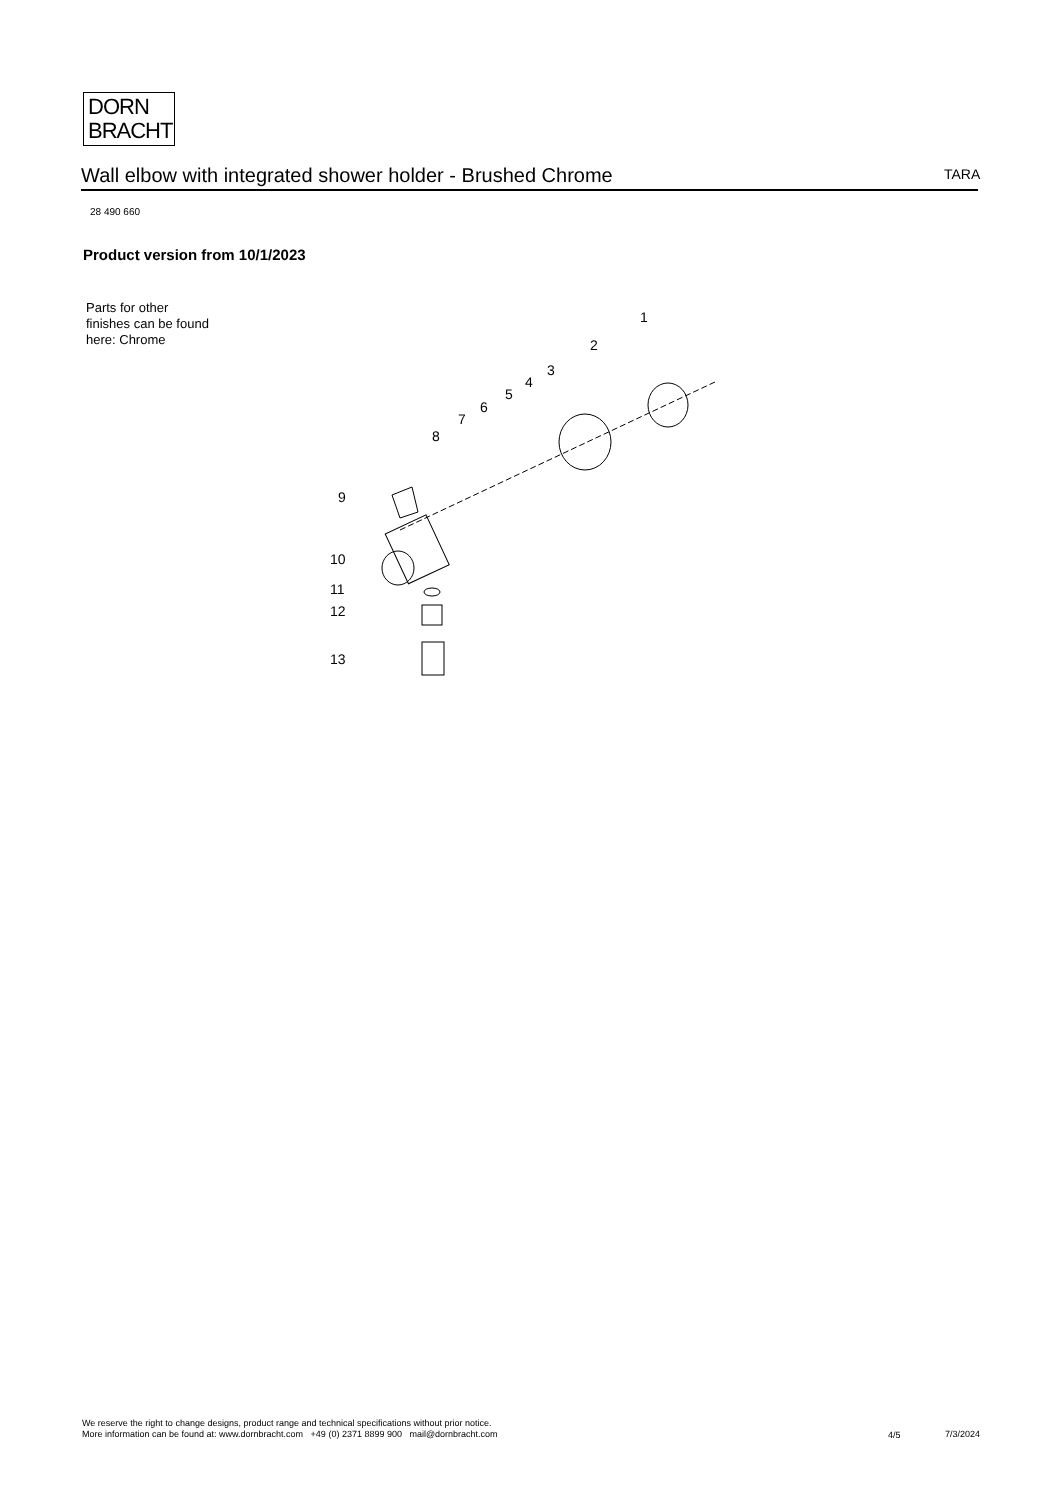DORN
BRACHT
Wall elbow with integrated shower holder - Brushed Chrome TARA
28 490 660
Product version from 10/1/2023
Parts for other
finishes can be found
here: Chrome
1
2
3
4
5
6
7
8
9
10
11
12
13
We reserve the right to change designs, product range and technical specifications without prior notice.
More information can be found at: www.dornbracht.com +49 (0) 2371 8899 900 mail@dornbracht.com
4/5 7/3/2024